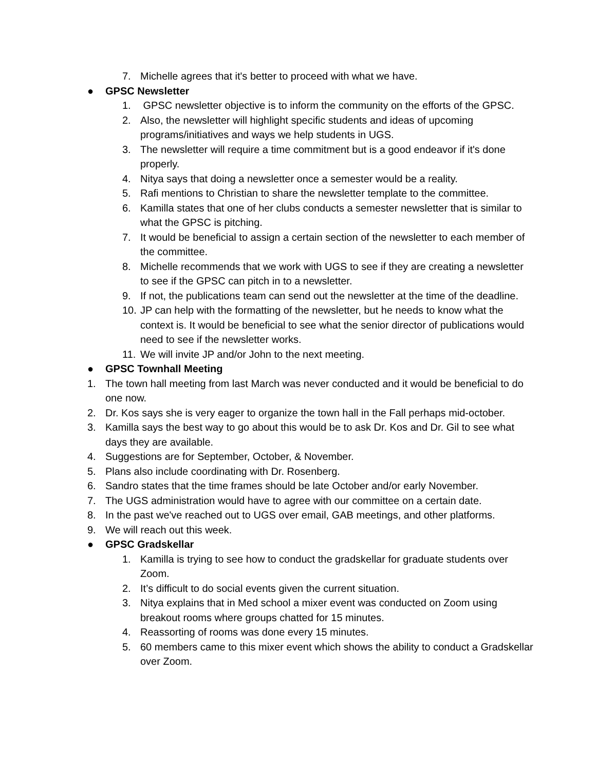7. Michelle agrees that it's better to proceed with what we have.
● GPSC Newsletter
1. GPSC newsletter objective is to inform the community on the efforts of the GPSC.
2. Also, the newsletter will highlight specific students and ideas of upcoming programs/initiatives and ways we help students in UGS.
3. The newsletter will require a time commitment but is a good endeavor if it's done properly.
4. Nitya says that doing a newsletter once a semester would be a reality.
5. Rafi mentions to Christian to share the newsletter template to the committee.
6. Kamilla states that one of her clubs conducts a semester newsletter that is similar to what the GPSC is pitching.
7. It would be beneficial to assign a certain section of the newsletter to each member of the committee.
8. Michelle recommends that we work with UGS to see if they are creating a newsletter to see if the GPSC can pitch in to a newsletter.
9. If not, the publications team can send out the newsletter at the time of the deadline.
10. JP can help with the formatting of the newsletter, but he needs to know what the context is. It would be beneficial to see what the senior director of publications would need to see if the newsletter works.
11. We will invite JP and/or John to the next meeting.
● GPSC Townhall Meeting
1. The town hall meeting from last March was never conducted and it would be beneficial to do one now.
2. Dr. Kos says she is very eager to organize the town hall in the Fall perhaps mid-october.
3. Kamilla says the best way to go about this would be to ask Dr. Kos and Dr. Gil to see what days they are available.
4. Suggestions are for September, October, & November.
5. Plans also include coordinating with Dr. Rosenberg.
6. Sandro states that the time frames should be late October and/or early November.
7. The UGS administration would have to agree with our committee on a certain date.
8. In the past we've reached out to UGS over email, GAB meetings, and other platforms.
9. We will reach out this week.
● GPSC Gradskellar
1. Kamilla is trying to see how to conduct the gradskellar for graduate students over Zoom.
2. It’s difficult to do social events given the current situation.
3. Nitya explains that in Med school a mixer event was conducted on Zoom using breakout rooms where groups chatted for 15 minutes.
4. Reassorting of rooms was done every 15 minutes.
5. 60 members came to this mixer event which shows the ability to conduct a Gradskellar over Zoom.